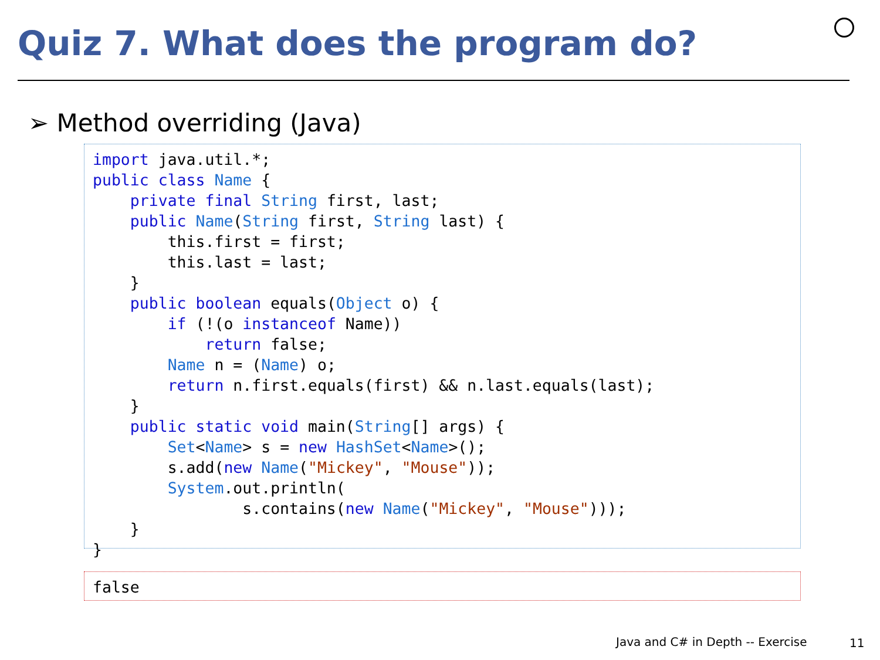Quiz 7. What does the program do?
➢ Method overriding (Java)
import java.util.*;
public class Name {
    private final String first, last;
    public Name(String first, String last) {
        this.first = first;
        this.last = last;
    }
    public boolean equals(Object o) {
        if (!(o instanceof Name))
            return false;
        Name n = (Name) o;
        return n.first.equals(first) && n.last.equals(last);
    }
    public static void main(String[] args) {
        Set<Name> s = new HashSet<Name>();
        s.add(new Name("Mickey", "Mouse"));
        System.out.println(
                s.contains(new Name("Mickey", "Mouse")));
    }
}
false
Java and C# in Depth -- Exercise
11